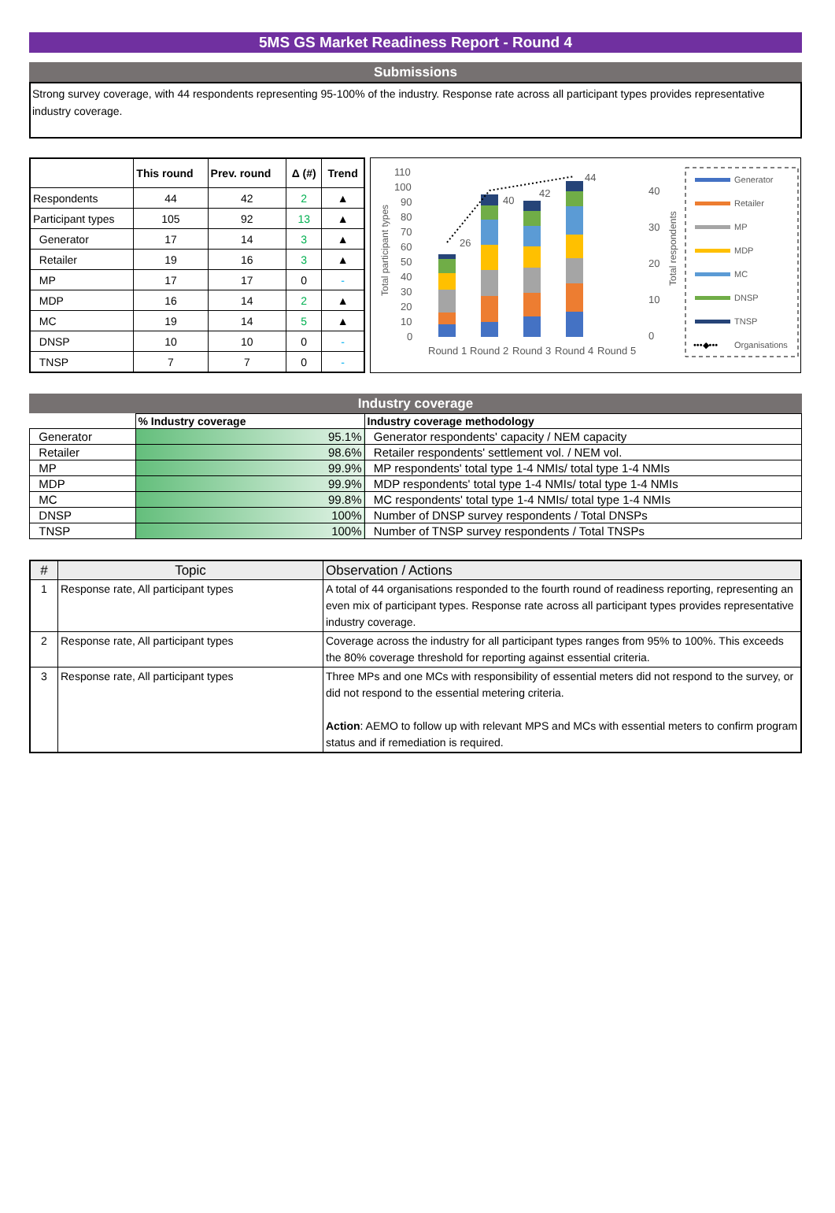5MS GS Market Readiness Report - Round 4
Submissions
Strong survey coverage, with 44 respondents representing 95-100% of the industry. Response rate across all participant types provides representative industry coverage.
| | This round | Prev. round | Δ (#) | Trend |
| --- | --- | --- | --- | --- |
| Respondents | 44 | 42 | 2 | ▲ |
| Participant types | 105 | 92 | 13 | ▲ |
| Generator | 17 | 14 | 3 | ▲ |
| Retailer | 19 | 16 | 3 | ▲ |
| MP | 17 | 17 | 0 | - |
| MDP | 16 | 14 | 2 | ▲ |
| MC | 19 | 14 | 5 | ▲ |
| DNSP | 10 | 10 | 0 | - |
| TNSP | 7 | 7 | 0 | - |
110
100
90
80
70
60
50
40
30
20
10
0
Total participant types
26
40
42
44
40
30
20
10
0
Total respondents
Round 1
Round 2
Round 3
Round 4
Round 5
Generator
Retailer
MP
MDP
MC
DNSP
TNSP
•••◆•••
Organisations
Industry coverage
| | % Industry coverage | Industry coverage methodology |
| --- | --- | --- |
| Generator | 95.1% | Generator respondents' capacity / NEM capacity |
| Retailer | 98.6% | Retailer respondents' settlement vol. / NEM vol. |
| MP | 99.9% | MP respondents' total type 1-4 NMIs/ total type 1-4 NMIs |
| MDP | 99.9% | MDP respondents' total type 1-4 NMIs/ total type 1-4 NMIs |
| MC | 99.8% | MC respondents' total type 1-4 NMIs/ total type 1-4 NMIs |
| DNSP | 100% | Number of DNSP survey respondents / Total DNSPs |
| TNSP | 100% | Number of TNSP survey respondents / Total TNSPs |
| # | Topic | Observation / Actions |
| --- | --- | --- |
| 1 | Response rate, All participant types | A total of 44 organisations responded to the fourth round of readiness reporting, representing an even mix of participant types. Response rate across all participant types provides representative industry coverage. |
| 2 | Response rate, All participant types | Coverage across the industry for all participant types ranges from 95% to 100%. This exceeds the 80% coverage threshold for reporting against essential criteria. |
| 3 | Response rate, All participant types | Three MPs and one MCs with responsibility of essential meters did not respond to the survey, or did not respond to the essential metering criteria. Action : AEMO to follow up with relevant MPS and MCs with essential meters to confirm program status and if remediation is required. |